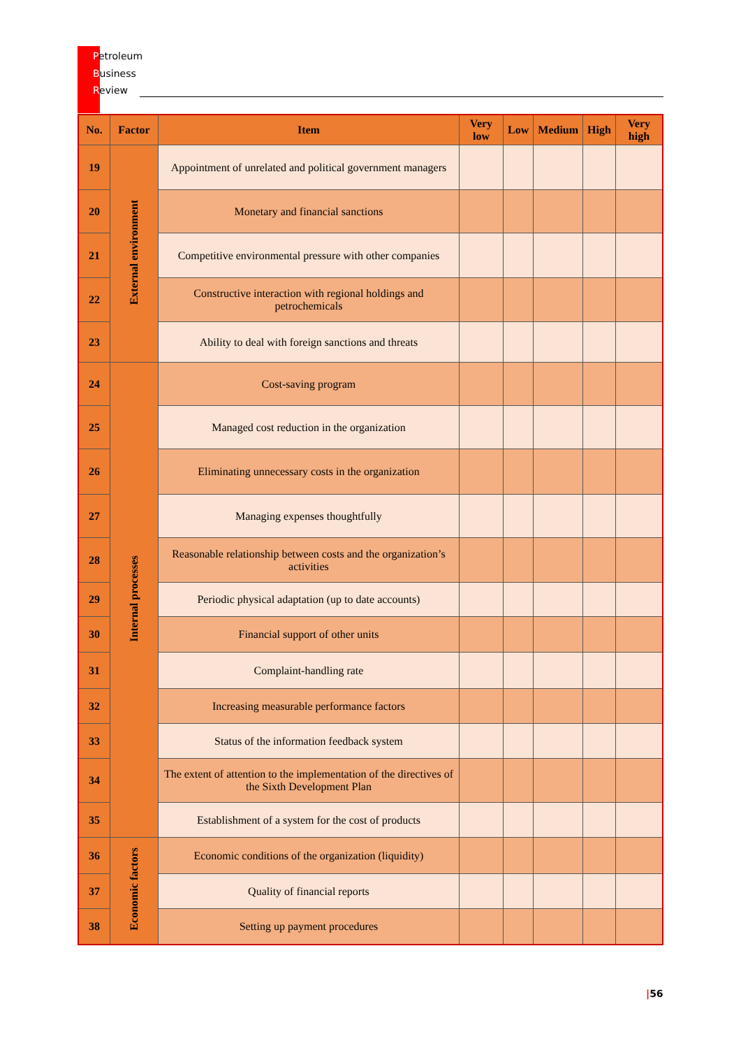Petroleum
Business
Review
| No. | Factor | Item | Very low | Low | Medium | High | Very high |
| --- | --- | --- | --- | --- | --- | --- | --- |
| 19 | External environment | Appointment of unrelated and political government managers | | | | | |
| 20 | | Monetary and financial sanctions | | | | | |
| 21 | | Competitive environmental pressure with other companies | | | | | |
| 22 | | Constructive interaction with regional holdings and petrochemicals | | | | | |
| 23 | | Ability to deal with foreign sanctions and threats | | | | | |
| 24 | Internal processes | Cost-saving program | | | | | |
| 25 | | Managed cost reduction in the organization | | | | | |
| 26 | | Eliminating unnecessary costs in the organization | | | | | |
| 27 | | Managing expenses thoughtfully | | | | | |
| 28 | | Reasonable relationship between costs and the organization’s activities | | | | | |
| 29 | | Periodic physical adaptation (up to date accounts) | | | | | |
| 30 | | Financial support of other units | | | | | |
| 31 | | Complaint-handling rate | | | | | |
| 32 | | Increasing measurable performance factors | | | | | |
| 33 | | Status of the information feedback system | | | | | |
| 34 | | The extent of attention to the implementation of the directives of the Sixth Development Plan | | | | | |
| 35 | | Establishment of a system for the cost of products | | | | | |
| 36 | Economic factors | Economic conditions of the organization (liquidity) | | | | | |
| 37 | | Quality of financial reports | | | | | |
| 38 | | Setting up payment procedures | | | | | |
|56